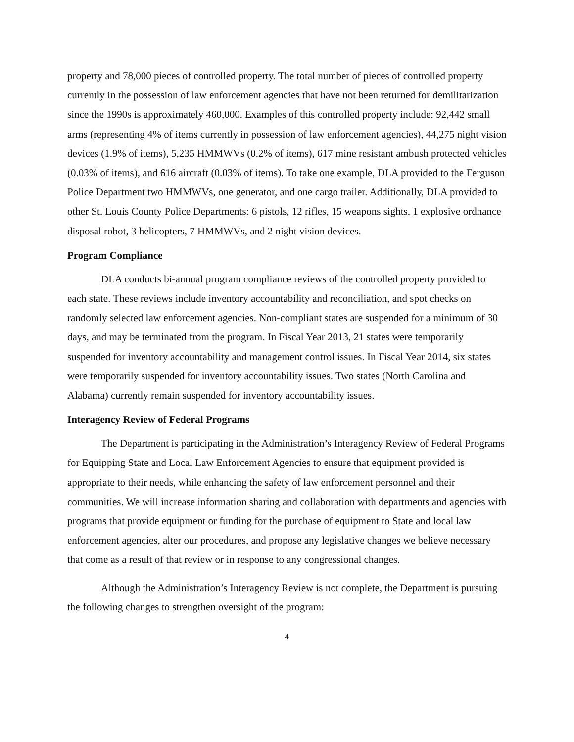property and 78,000 pieces of controlled property. The total number of pieces of controlled property currently in the possession of law enforcement agencies that have not been returned for demilitarization since the 1990s is approximately 460,000. Examples of this controlled property include: 92,442 small arms (representing 4% of items currently in possession of law enforcement agencies), 44,275 night vision devices (1.9% of items), 5,235 HMMWVs (0.2% of items), 617 mine resistant ambush protected vehicles (0.03% of items), and 616 aircraft (0.03% of items). To take one example, DLA provided to the Ferguson Police Department two HMMWVs, one generator, and one cargo trailer. Additionally, DLA provided to other St. Louis County Police Departments: 6 pistols, 12 rifles, 15 weapons sights, 1 explosive ordnance disposal robot, 3 helicopters, 7 HMMWVs, and 2 night vision devices.
Program Compliance
DLA conducts bi-annual program compliance reviews of the controlled property provided to each state. These reviews include inventory accountability and reconciliation, and spot checks on randomly selected law enforcement agencies. Non-compliant states are suspended for a minimum of 30 days, and may be terminated from the program. In Fiscal Year 2013, 21 states were temporarily suspended for inventory accountability and management control issues. In Fiscal Year 2014, six states were temporarily suspended for inventory accountability issues. Two states (North Carolina and Alabama) currently remain suspended for inventory accountability issues.
Interagency Review of Federal Programs
The Department is participating in the Administration’s Interagency Review of Federal Programs for Equipping State and Local Law Enforcement Agencies to ensure that equipment provided is appropriate to their needs, while enhancing the safety of law enforcement personnel and their communities. We will increase information sharing and collaboration with departments and agencies with programs that provide equipment or funding for the purchase of equipment to State and local law enforcement agencies, alter our procedures, and propose any legislative changes we believe necessary that come as a result of that review or in response to any congressional changes.
Although the Administration’s Interagency Review is not complete, the Department is pursuing the following changes to strengthen oversight of the program:
4